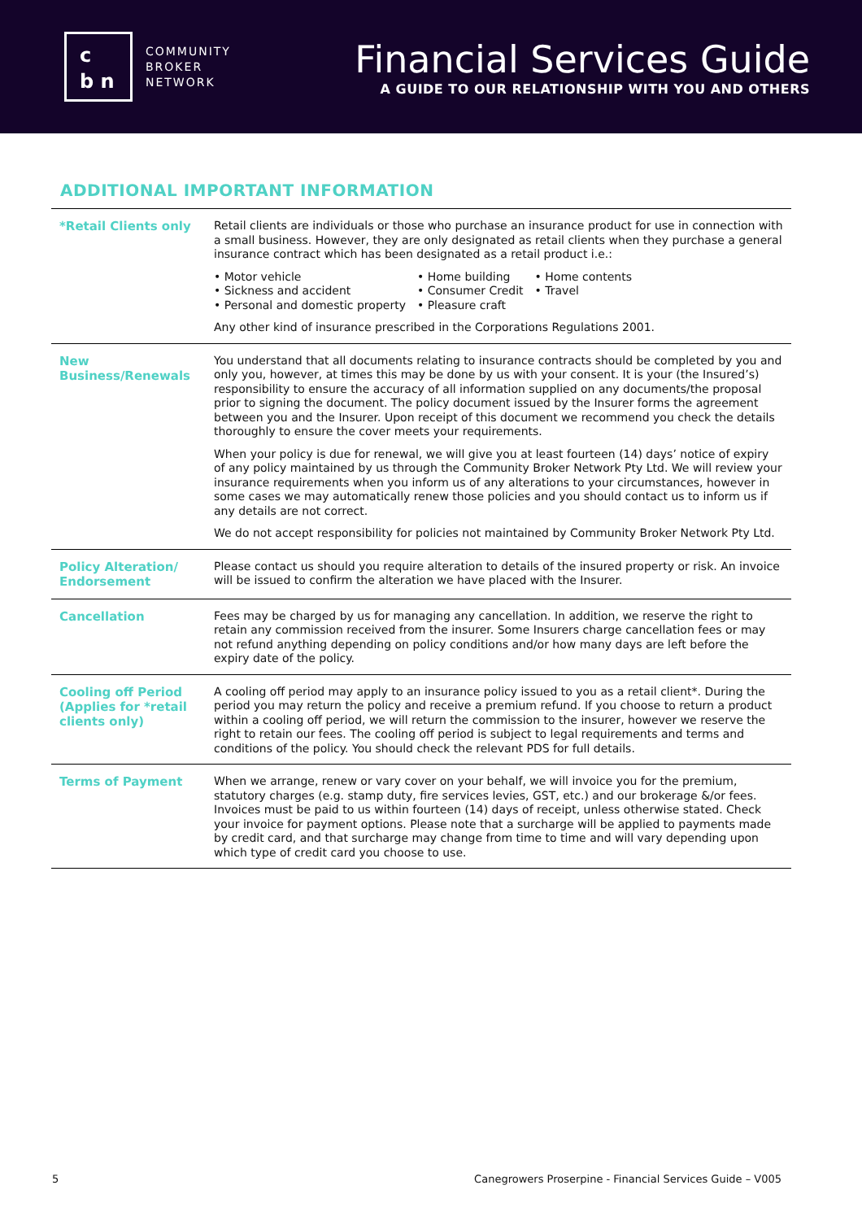c
b n
COMMUNITY
BROKER
NETWORK
Financial Services Guide
A GUIDE TO OUR RELATIONSHIP WITH YOU AND OTHERS
ADDITIONAL IMPORTANT INFORMATION
| *Retail Clients only | Retail clients are individuals or those who purchase an insurance product for use in connection with a small business. However, they are only designated as retail clients when they purchase a general insurance contract which has been designated as a retail product i.e.: • Motor vehicle • Sickness and accident • Personal and domestic property • Home building • Consumer Credit • Pleasure craft • Home contents • Travel Any other kind of insurance prescribed in the Corporations Regulations 2001. |
| New Business/Renewals | You understand that all documents relating to insurance contracts should be completed by you and only you, however, at times this may be done by us with your consent. It is your (the Insured’s) responsibility to ensure the accuracy of all information supplied on any documents/the proposal prior to signing the document. The policy document issued by the Insurer forms the agreement between you and the Insurer. Upon receipt of this document we recommend you check the details thoroughly to ensure the cover meets your requirements. When your policy is due for renewal, we will give you at least fourteen (14) days’ notice of expiry of any policy maintained by us through the Community Broker Network Pty Ltd. We will review your insurance requirements when you inform us of any alterations to your circumstances, however in some cases we may automatically renew those policies and you should contact us to inform us if any details are not correct. We do not accept responsibility for policies not maintained by Community Broker Network Pty Ltd. |
| Policy Alteration/ Endorsement | Please contact us should you require alteration to details of the insured property or risk. An invoice will be issued to confirm the alteration we have placed with the Insurer. |
| Cancellation | Fees may be charged by us for managing any cancellation. In addition, we reserve the right to retain any commission received from the insurer. Some Insurers charge cancellation fees or may not refund anything depending on policy conditions and/or how many days are left before the expiry date of the policy. |
| Cooling off Period (Applies for *retail clients only) | A cooling off period may apply to an insurance policy issued to you as a retail client*. During the period you may return the policy and receive a premium refund. If you choose to return a product within a cooling off period, we will return the commission to the insurer, however we reserve the right to retain our fees. The cooling off period is subject to legal requirements and terms and conditions of the policy. You should check the relevant PDS for full details. |
| Terms of Payment | When we arrange, renew or vary cover on your behalf, we will invoice you for the premium, statutory charges (e.g. stamp duty, fire services levies, GST, etc.) and our brokerage &/or fees. Invoices must be paid to us within fourteen (14) days of receipt, unless otherwise stated. Check your invoice for payment options. Please note that a surcharge will be applied to payments made by credit card, and that surcharge may change from time to time and will vary depending upon which type of credit card you choose to use. |
5 Canegrowers Proserpine - Financial Services Guide – V005